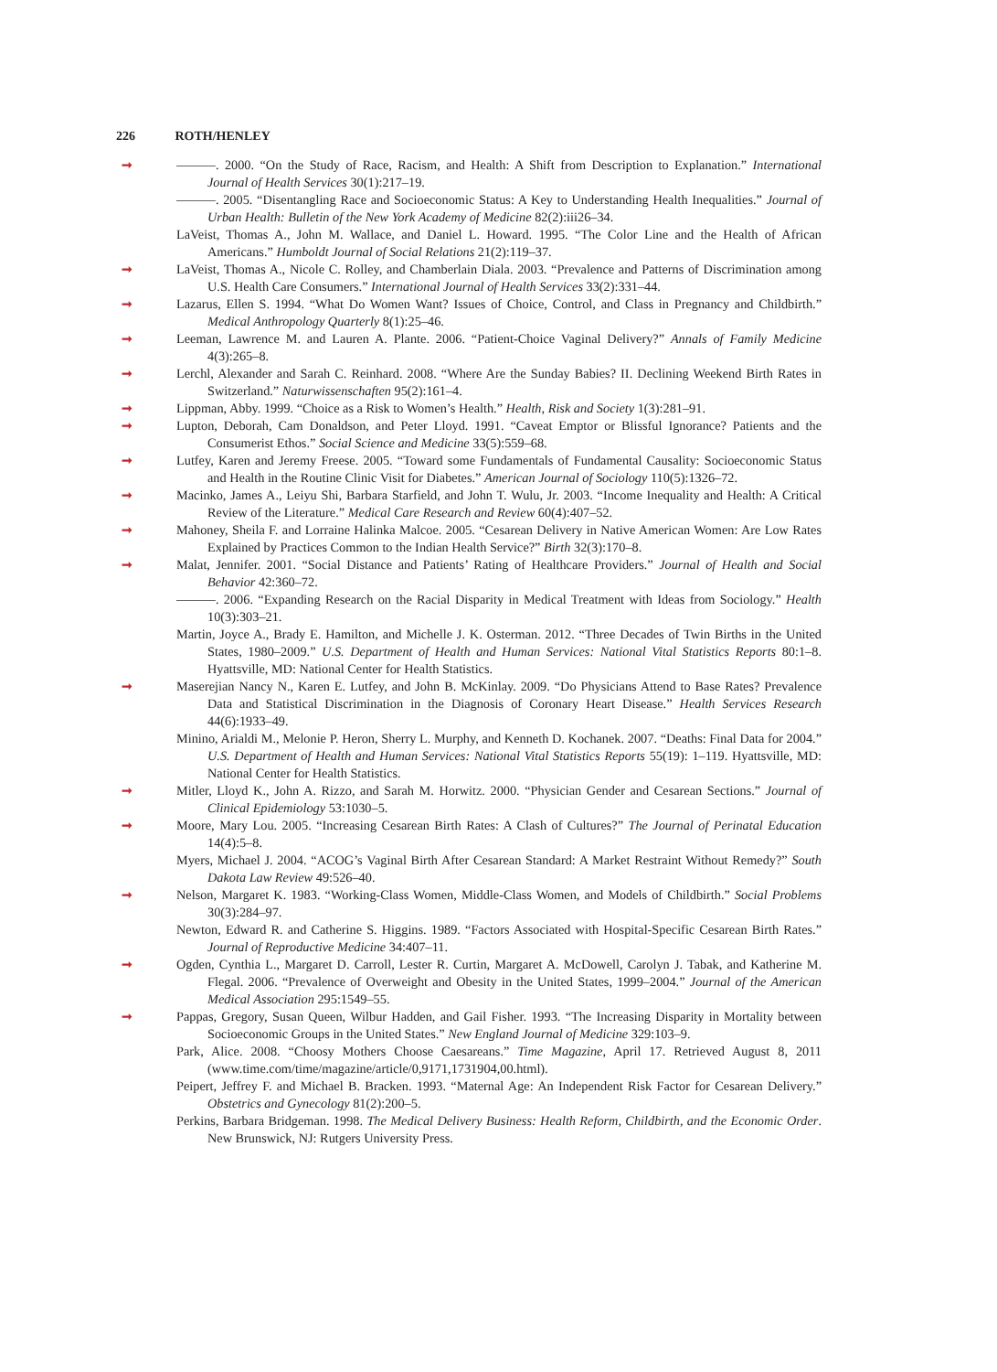226 ROTH/HENLEY
➞ ———. 2000. “On the Study of Race, Racism, and Health: A Shift from Description to Explanation.” International Journal of Health Services 30(1):217–19.
———. 2005. “Disentangling Race and Socioeconomic Status: A Key to Understanding Health Inequalities.” Journal of Urban Health: Bulletin of the New York Academy of Medicine 82(2):iii26–34.
LaVeist, Thomas A., John M. Wallace, and Daniel L. Howard. 1995. “The Color Line and the Health of African Americans.” Humboldt Journal of Social Relations 21(2):119–37.
➞ LaVeist, Thomas A., Nicole C. Rolley, and Chamberlain Diala. 2003. “Prevalence and Patterns of Discrimination among U.S. Health Care Consumers.” International Journal of Health Services 33(2):331–44.
➞ Lazarus, Ellen S. 1994. “What Do Women Want? Issues of Choice, Control, and Class in Pregnancy and Childbirth.” Medical Anthropology Quarterly 8(1):25–46.
➞ Leeman, Lawrence M. and Lauren A. Plante. 2006. “Patient-Choice Vaginal Delivery?” Annals of Family Medicine 4(3):265–8.
➞ Lerchl, Alexander and Sarah C. Reinhard. 2008. “Where Are the Sunday Babies? II. Declining Weekend Birth Rates in Switzerland.” Naturwissenschaften 95(2):161–4.
➞ Lippman, Abby. 1999. “Choice as a Risk to Women’s Health.” Health, Risk and Society 1(3):281–91.
➞ Lupton, Deborah, Cam Donaldson, and Peter Lloyd. 1991. “Caveat Emptor or Blissful Ignorance? Patients and the Consumerist Ethos.” Social Science and Medicine 33(5):559–68.
➞ Lutfey, Karen and Jeremy Freese. 2005. “Toward some Fundamentals of Fundamental Causality: Socioeconomic Status and Health in the Routine Clinic Visit for Diabetes.” American Journal of Sociology 110(5):1326–72.
➞ Macinko, James A., Leiyu Shi, Barbara Starfield, and John T. Wulu, Jr. 2003. “Income Inequality and Health: A Critical Review of the Literature.” Medical Care Research and Review 60(4):407–52.
➞ Mahoney, Sheila F. and Lorraine Halinka Malcoe. 2005. “Cesarean Delivery in Native American Women: Are Low Rates Explained by Practices Common to the Indian Health Service?” Birth 32(3):170–8.
➞ Malat, Jennifer. 2001. “Social Distance and Patients’ Rating of Healthcare Providers.” Journal of Health and Social Behavior 42:360–72.
———. 2006. “Expanding Research on the Racial Disparity in Medical Treatment with Ideas from Sociology.” Health 10(3):303–21.
Martin, Joyce A., Brady E. Hamilton, and Michelle J. K. Osterman. 2012. “Three Decades of Twin Births in the United States, 1980–2009.” U.S. Department of Health and Human Services: National Vital Statistics Reports 80:1–8. Hyattsville, MD: National Center for Health Statistics.
➞ Maserejian Nancy N., Karen E. Lutfey, and John B. McKinlay. 2009. “Do Physicians Attend to Base Rates? Prevalence Data and Statistical Discrimination in the Diagnosis of Coronary Heart Disease.” Health Services Research 44(6):1933–49.
Minino, Arialdi M., Melonie P. Heron, Sherry L. Murphy, and Kenneth D. Kochanek. 2007. “Deaths: Final Data for 2004.” U.S. Department of Health and Human Services: National Vital Statistics Reports 55(19): 1–119. Hyattsville, MD: National Center for Health Statistics.
➞ Mitler, Lloyd K., John A. Rizzo, and Sarah M. Horwitz. 2000. “Physician Gender and Cesarean Sections.” Journal of Clinical Epidemiology 53:1030–5.
➞ Moore, Mary Lou. 2005. “Increasing Cesarean Birth Rates: A Clash of Cultures?” The Journal of Perinatal Education 14(4):5–8.
Myers, Michael J. 2004. “ACOG’s Vaginal Birth After Cesarean Standard: A Market Restraint Without Remedy?” South Dakota Law Review 49:526–40.
➞ Nelson, Margaret K. 1983. “Working-Class Women, Middle-Class Women, and Models of Childbirth.” Social Problems 30(3):284–97.
Newton, Edward R. and Catherine S. Higgins. 1989. “Factors Associated with Hospital-Specific Cesarean Birth Rates.” Journal of Reproductive Medicine 34:407–11.
➞ Ogden, Cynthia L., Margaret D. Carroll, Lester R. Curtin, Margaret A. McDowell, Carolyn J. Tabak, and Katherine M. Flegal. 2006. “Prevalence of Overweight and Obesity in the United States, 1999–2004.” Journal of the American Medical Association 295:1549–55.
➞ Pappas, Gregory, Susan Queen, Wilbur Hadden, and Gail Fisher. 1993. “The Increasing Disparity in Mortality between Socioeconomic Groups in the United States.” New England Journal of Medicine 329:103–9.
Park, Alice. 2008. “Choosy Mothers Choose Caesareans.” Time Magazine, April 17. Retrieved August 8, 2011 (www.time.com/time/magazine/article/0,9171,1731904,00.html).
Peipert, Jeffrey F. and Michael B. Bracken. 1993. “Maternal Age: An Independent Risk Factor for Cesarean Delivery.” Obstetrics and Gynecology 81(2):200–5.
Perkins, Barbara Bridgeman. 1998. The Medical Delivery Business: Health Reform, Childbirth, and the Economic Order. New Brunswick, NJ: Rutgers University Press.